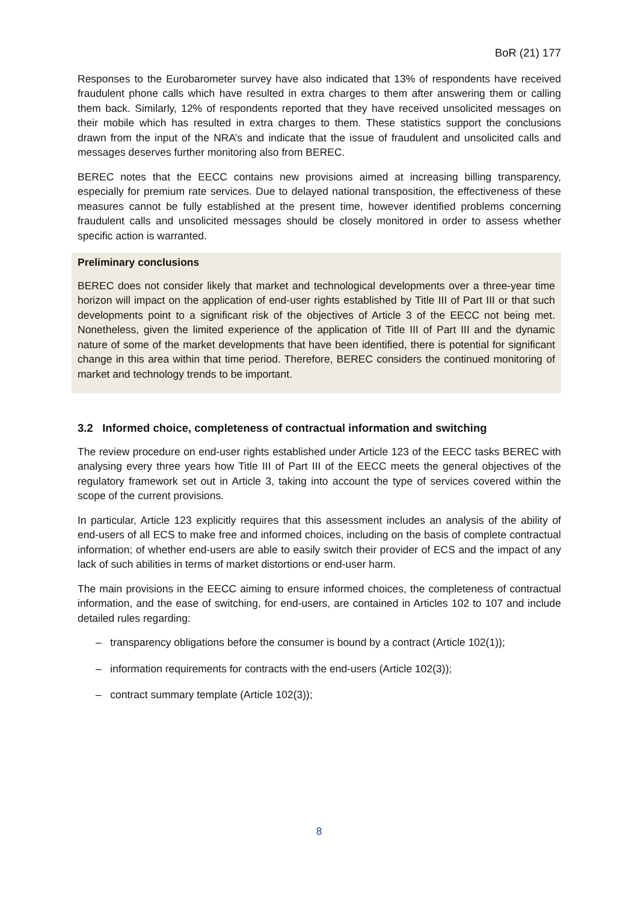BoR (21) 177
Responses to the Eurobarometer survey have also indicated that 13% of respondents have received fraudulent phone calls which have resulted in extra charges to them after answering them or calling them back. Similarly, 12% of respondents reported that they have received unsolicited messages on their mobile which has resulted in extra charges to them. These statistics support the conclusions drawn from the input of the NRA’s and indicate that the issue of fraudulent and unsolicited calls and messages deserves further monitoring also from BEREC.
BEREC notes that the EECC contains new provisions aimed at increasing billing transparency, especially for premium rate services. Due to delayed national transposition, the effectiveness of these measures cannot be fully established at the present time, however identified problems concerning fraudulent calls and unsolicited messages should be closely monitored in order to assess whether specific action is warranted.
Preliminary conclusions
BEREC does not consider likely that market and technological developments over a three-year time horizon will impact on the application of end-user rights established by Title III of Part III or that such developments point to a significant risk of the objectives of Article 3 of the EECC not being met. Nonetheless, given the limited experience of the application of Title III of Part III and the dynamic nature of some of the market developments that have been identified, there is potential for significant change in this area within that time period. Therefore, BEREC considers the continued monitoring of market and technology trends to be important.
3.2 Informed choice, completeness of contractual information and switching
The review procedure on end-user rights established under Article 123 of the EECC tasks BEREC with analysing every three years how Title III of Part III of the EECC meets the general objectives of the regulatory framework set out in Article 3, taking into account the type of services covered within the scope of the current provisions.
In particular, Article 123 explicitly requires that this assessment includes an analysis of the ability of end-users of all ECS to make free and informed choices, including on the basis of complete contractual information; of whether end-users are able to easily switch their provider of ECS and the impact of any lack of such abilities in terms of market distortions or end-user harm.
The main provisions in the EECC aiming to ensure informed choices, the completeness of contractual information, and the ease of switching, for end-users, are contained in Articles 102 to 107 and include detailed rules regarding:
– transparency obligations before the consumer is bound by a contract (Article 102(1));
– information requirements for contracts with the end-users (Article 102(3));
– contract summary template (Article 102(3));
8